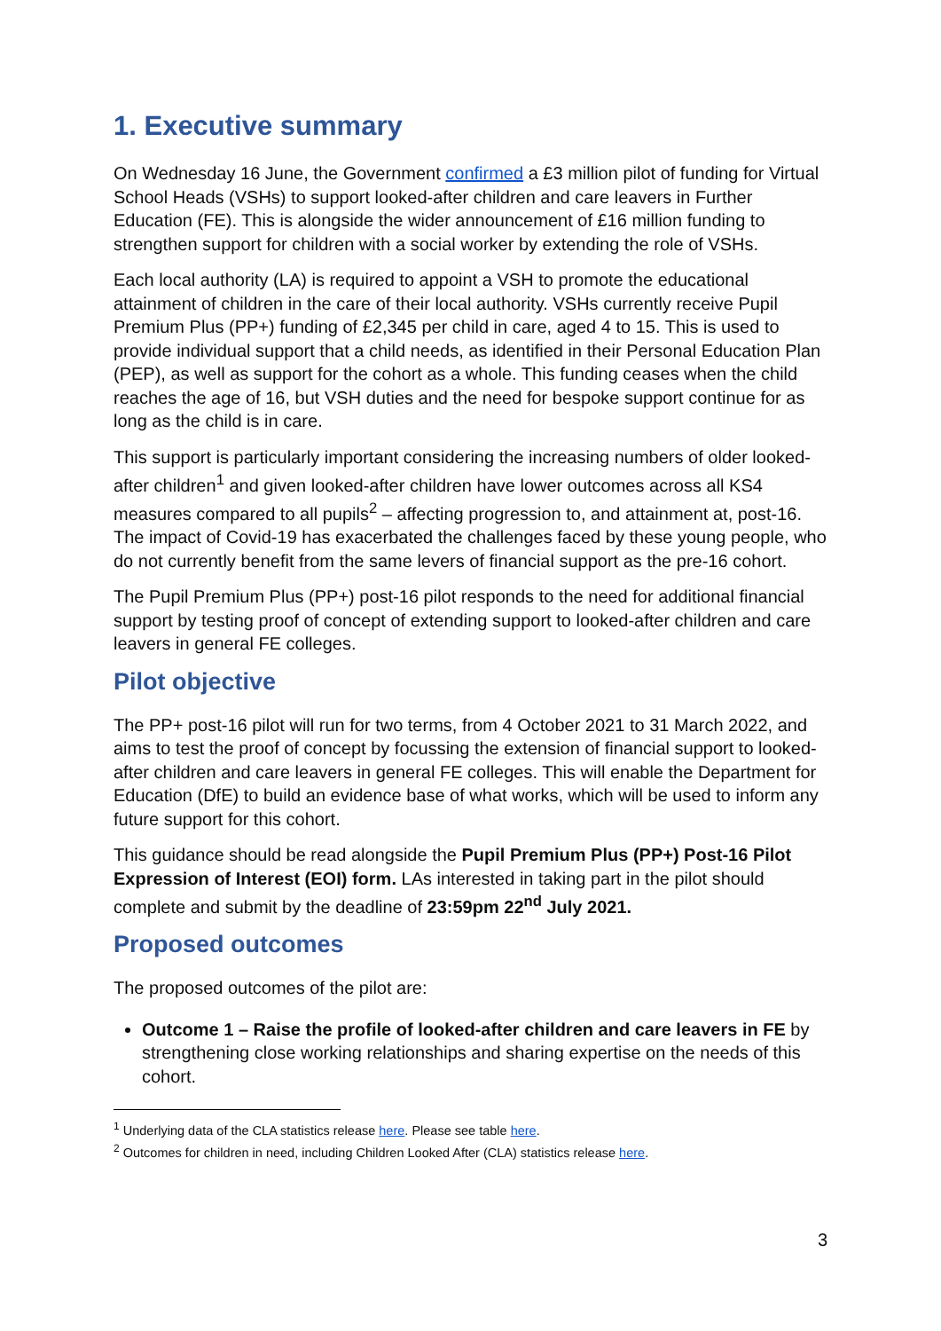1. Executive summary
On Wednesday 16 June, the Government confirmed a £3 million pilot of funding for Virtual School Heads (VSHs) to support looked-after children and care leavers in Further Education (FE). This is alongside the wider announcement of £16 million funding to strengthen support for children with a social worker by extending the role of VSHs.
Each local authority (LA) is required to appoint a VSH to promote the educational attainment of children in the care of their local authority. VSHs currently receive Pupil Premium Plus (PP+) funding of £2,345 per child in care, aged 4 to 15. This is used to provide individual support that a child needs, as identified in their Personal Education Plan (PEP), as well as support for the cohort as a whole. This funding ceases when the child reaches the age of 16, but VSH duties and the need for bespoke support continue for as long as the child is in care.
This support is particularly important considering the increasing numbers of older looked-after children<sup>1</sup> and given looked-after children have lower outcomes across all KS4 measures compared to all pupils<sup>2</sup> – affecting progression to, and attainment at, post-16. The impact of Covid-19 has exacerbated the challenges faced by these young people, who do not currently benefit from the same levers of financial support as the pre-16 cohort.
The Pupil Premium Plus (PP+) post-16 pilot responds to the need for additional financial support by testing proof of concept of extending support to looked-after children and care leavers in general FE colleges.
Pilot objective
The PP+ post-16 pilot will run for two terms, from 4 October 2021 to 31 March 2022, and aims to test the proof of concept by focussing the extension of financial support to looked-after children and care leavers in general FE colleges. This will enable the Department for Education (DfE) to build an evidence base of what works, which will be used to inform any future support for this cohort.
This guidance should be read alongside the Pupil Premium Plus (PP+) Post-16 Pilot Expression of Interest (EOI) form. LAs interested in taking part in the pilot should complete and submit by the deadline of 23:59pm 22<sup>nd</sup> July 2021.
Proposed outcomes
The proposed outcomes of the pilot are:
Outcome 1 – Raise the profile of looked-after children and care leavers in FE by strengthening close working relationships and sharing expertise on the needs of this cohort.
<sup>1</sup> Underlying data of the CLA statistics release here. Please see table here.
<sup>2</sup> Outcomes for children in need, including Children Looked After (CLA) statistics release here.
3